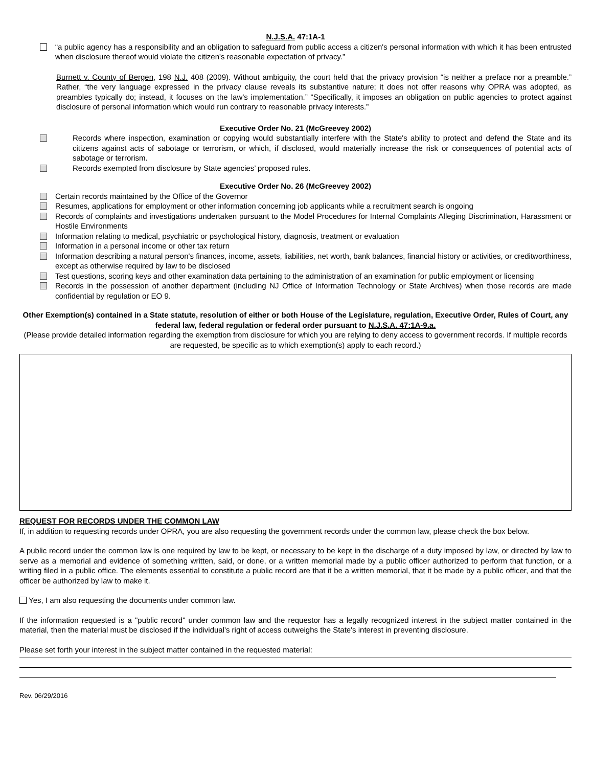N.J.S.A. 47:1A-1
“a public agency has a responsibility and an obligation to safeguard from public access a citizen's personal information with which it has been entrusted when disclosure thereof would violate the citizen's reasonable expectation of privacy.”
Burnett v. County of Bergen, 198 N.J. 408 (2009). Without ambiguity, the court held that the privacy provision “is neither a preface nor a preamble.” Rather, “the very language expressed in the privacy clause reveals its substantive nature; it does not offer reasons why OPRA was adopted, as preambles typically do; instead, it focuses on the law’s implementation.” “Specifically, it imposes an obligation on public agencies to protect against disclosure of personal information which would run contrary to reasonable privacy interests.”
Executive Order No. 21 (McGreevey 2002)
Records where inspection, examination or copying would substantially interfere with the State's ability to protect and defend the State and its citizens against acts of sabotage or terrorism, or which, if disclosed, would materially increase the risk or consequences of potential acts of sabotage or terrorism.
Records exempted from disclosure by State agencies’ proposed rules.
Executive Order No. 26 (McGreevey 2002)
Certain records maintained by the Office of the Governor
Resumes, applications for employment or other information concerning job applicants while a recruitment search is ongoing
Records of complaints and investigations undertaken pursuant to the Model Procedures for Internal Complaints Alleging Discrimination, Harassment or Hostile Environments
Information relating to medical, psychiatric or psychological history, diagnosis, treatment or evaluation
Information in a personal income or other tax return
Information describing a natural person's finances, income, assets, liabilities, net worth, bank balances, financial history or activities, or creditworthiness, except as otherwise required by law to be disclosed
Test questions, scoring keys and other examination data pertaining to the administration of an examination for public employment or licensing
Records in the possession of another department (including NJ Office of Information Technology or State Archives) when those records are made confidential by regulation or EO 9.
Other Exemption(s) contained in a State statute, resolution of either or both House of the Legislature, regulation, Executive Order, Rules of Court, any federal law, federal regulation or federal order pursuant to N.J.S.A. 47:1A-9.a.
(Please provide detailed information regarding the exemption from disclosure for which you are relying to deny access to government records. If multiple records are requested, be specific as to which exemption(s) apply to each record.)
REQUEST FOR RECORDS UNDER THE COMMON LAW
If, in addition to requesting records under OPRA, you are also requesting the government records under the common law, please check the box below.
A public record under the common law is one required by law to be kept, or necessary to be kept in the discharge of a duty imposed by law, or directed by law to serve as a memorial and evidence of something written, said, or done, or a written memorial made by a public officer authorized to perform that function, or a writing filed in a public office. The elements essential to constitute a public record are that it be a written memorial, that it be made by a public officer, and that the officer be authorized by law to make it.
Yes, I am also requesting the documents under common law.
If the information requested is a "public record" under common law and the requestor has a legally recognized interest in the subject matter contained in the material, then the material must be disclosed if the individual's right of access outweighs the State's interest in preventing disclosure.
Please set forth your interest in the subject matter contained in the requested material:
Rev. 06/29/2016